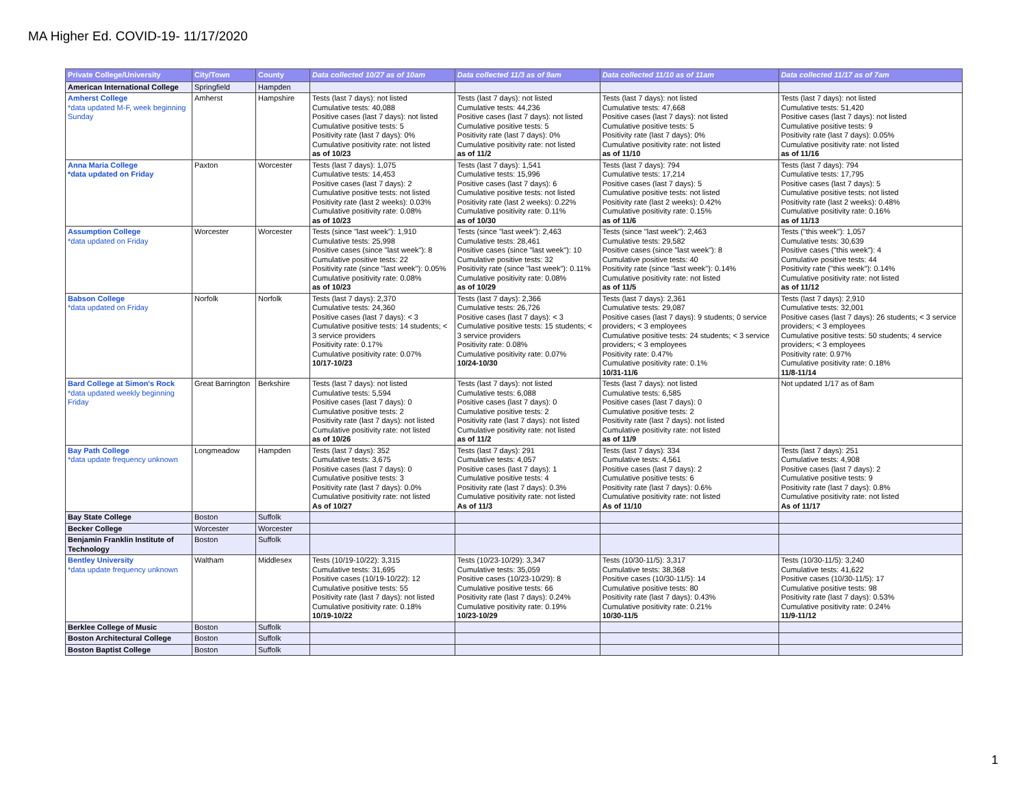MA Higher Ed. COVID-19- 11/17/2020
| Private College/University | City/Town | County | Data collected 10/27 as of 10am | Data collected 11/3 as of 9am | Data collected 11/10 as of 11am | Data collected 11/17 as of 7am |
| --- | --- | --- | --- | --- | --- | --- |
| American International College | Springfield | Hampden | | | | |
| Amherst College *data updated M-F, week beginning Sunday | Amherst | Hampshire | Tests (last 7 days): not listed Cumulative tests: 40,088 Positive cases (last 7 days): not listed Cumulative positive tests: 5 Positivity rate (last 7 days): 0% Cumulative positivity rate: not listed as of 10/23 | Tests (last 7 days): not listed Cumulative tests: 44,236 Positive cases (last 7 days): not listed Cumulative positive tests: 5 Positivity rate (last 7 days): 0% Cumulative positivity rate: not listed as of 11/2 | Tests (last 7 days): not listed Cumulative tests: 47,668 Positive cases (last 7 days): not listed Cumulative positive tests: 5 Positivity rate (last 7 days): 0% Cumulative positivity rate: not listed as of 11/10 | Tests (last 7 days): not listed Cumulative tests: 51,420 Positive cases (last 7 days): not listed Cumulative positive tests: 9 Positivity rate (last 7 days): 0.05% Cumulative positivity rate: not listed as of 11/16 |
| Anna Maria College *data updated on Friday | Paxton | Worcester | Tests (last 7 days): 1,075 Cumulative tests: 14,453 Positive cases (last 7 days): 2 Cumulative positive tests: not listed Positivity rate (last 2 weeks): 0.03% Cumulative positivity rate: 0.08% as of 10/23 | Tests (last 7 days): 1,541 Cumulative tests: 15,996 Positive cases (last 7 days): 6 Cumulative positive tests: not listed Positivity rate (last 2 weeks): 0.22% Cumulative positivity rate: 0.11% as of 10/30 | Tests (last 7 days): 794 Cumulative tests: 17,214 Positive cases (last 7 days): 5 Cumulative positive tests: not listed Positivity rate (last 2 weeks): 0.42% Cumulative positivity rate: 0.15% as of 11/6 | Tests (last 7 days): 794 Cumulative tests: 17,795 Positive cases (last 7 days): 5 Cumulative positive tests: not listed Positivity rate (last 2 weeks): 0.48% Cumulative positivity rate: 0.16% as of 11/13 |
| Assumption College *data updated on Friday | Worcester | Worcester | Tests (since "last week"): 1,910 Cumulative tests: 25,998 Positive cases (since "last week"): 8 Cumulative positive tests: 22 Positivity rate (since "last week"): 0.05% Cumulative positivity rate: 0.08% as of 10/23 | Tests (since "last week"): 2,463 Cumulative tests: 28,461 Positive cases (since "last week"): 10 Cumulative positive tests: 32 Positivity rate (since "last week"): 0.11% Cumulative positivity rate: 0.08% as of 10/29 | Tests (since "last week"): 2,463 Cumulative tests: 29,582 Positive cases (since "last week"): 8 Cumulative positive tests: 40 Positivity rate (since "last week"): 0.14% Cumulative positivity rate: not listed as of 11/5 | Tests ("this week"): 1,057 Cumulative tests: 30,639 Positive cases ("this week"): 4 Cumulative positive tests: 44 Positivity rate ("this week"): 0.14% Cumulative positivity rate: not listed as of 11/12 |
| Babson College *data updated on Friday | Norfolk | Norfolk | Tests (last 7 days): 2,370 Cumulative tests: 24,360 Positive cases (last 7 days): < 3 Cumulative positive tests: 14 students; < 3 service providers Positivity rate: 0.17% Cumulative positivity rate: 0.07% 10/17-10/23 | Tests (last 7 days): 2,366 Cumulative tests: 26,726 Positive cases (last 7 days): < 3 Cumulative positive tests: 15 students; < 3 service providers Positivity rate: 0.08% Cumulative positivity rate: 0.07% 10/24-10/30 | Tests (last 7 days): 2,361 Cumulative tests: 29,087 Positive cases (last 7 days): 9 students; 0 service providers; < 3 employees Cumulative positive tests: 24 students; < 3 service providers; < 3 employees Positivity rate: 0.47% Cumulative positivity rate: 0.1% 10/31-11/6 | Tests (last 7 days): 2,910 Cumulative tests: 32,001 Positive cases (last 7 days): 26 students; < 3 service providers; < 3 employees Cumulative positive tests: 50 students; 4 service providers; < 3 employees Positivity rate: 0.97% Cumulative positivity rate: 0.18% 11/8-11/14 |
| Bard College at Simon's Rock *data updated weekly beginning Friday | Great Barrington | Berkshire | Tests (last 7 days): not listed Cumulative tests: 5,594 Positive cases (last 7 days): 0 Cumulative positive tests: 2 Positivity rate (last 7 days): not listed Cumulative positivity rate: not listed as of 10/26 | Tests (last 7 days): not listed Cumulative tests: 6,088 Positive cases (last 7 days): 0 Cumulative positive tests: 2 Positivity rate (last 7 days): not listed Cumulative positivity rate: not listed as of 11/2 | Tests (last 7 days): not listed Cumulative tests: 6,585 Positive cases (last 7 days): 0 Cumulative positive tests: 2 Positivity rate (last 7 days): not listed Cumulative positivity rate: not listed as of 11/9 | Not updated 1/17 as of 8am |
| Bay Path College *data update frequency unknown | Longmeadow | Hampden | Tests (last 7 days): 352 Cumulative tests: 3,675 Positive cases (last 7 days): 0 Cumulative positive tests: 3 Positivity rate (last 7 days): 0.0% Cumulative positivity rate: not listed As of 10/27 | Tests (last 7 days): 291 Cumulative tests: 4,057 Positive cases (last 7 days): 1 Cumulative positive tests: 4 Positivity rate (last 7 days): 0.3% Cumulative positivity rate: not listed As of 11/3 | Tests (last 7 days): 334 Cumulative tests: 4,561 Positive cases (last 7 days): 2 Cumulative positive tests: 6 Positivity rate (last 7 days): 0.6% Cumulative positivity rate: not listed As of 11/10 | Tests (last 7 days): 251 Cumulative tests: 4,908 Positive cases (last 7 days): 2 Cumulative positive tests: 9 Positivity rate (last 7 days): 0.8% Cumulative positivity rate: not listed As of 11/17 |
| Bay State College | Boston | Suffolk | | | | |
| Becker College | Worcester | Worcester | | | | |
| Benjamin Franklin Institute of Technology | Boston | Suffolk | | | | |
| Bentley University *data update frequency unknown | Waltham | Middlesex | Tests (10/19-10/22): 3,315 Cumulative tests: 31,695 Positive cases (10/19-10/22): 12 Cumulative positive tests: 55 Positivity rate (last 7 days): not listed Cumulative positivity rate: 0.18% 10/19-10/22 | Tests (10/23-10/29): 3,347 Cumulative tests: 35,059 Positive cases (10/23-10/29): 8 Cumulative positive tests: 66 Positivity rate (last 7 days): 0.24% Cumulative positivity rate: 0.19% 10/23-10/29 | Tests (10/30-11/5): 3,317 Cumulative tests: 38,368 Positive cases (10/30-11/5): 14 Cumulative positive tests: 80 Positivity rate (last 7 days): 0.43% Cumulative positivity rate: 0.21% 10/30-11/5 | Tests (10/30-11/5): 3,240 Cumulative tests: 41,622 Positive cases (10/30-11/5): 17 Cumulative positive tests: 98 Positivity rate (last 7 days): 0.53% Cumulative positivity rate: 0.24% 11/9-11/12 |
| Berklee College of Music | Boston | Suffolk | | | | |
| Boston Architectural College | Boston | Suffolk | | | | |
| Boston Baptist College | Boston | Suffolk | | | | |
1